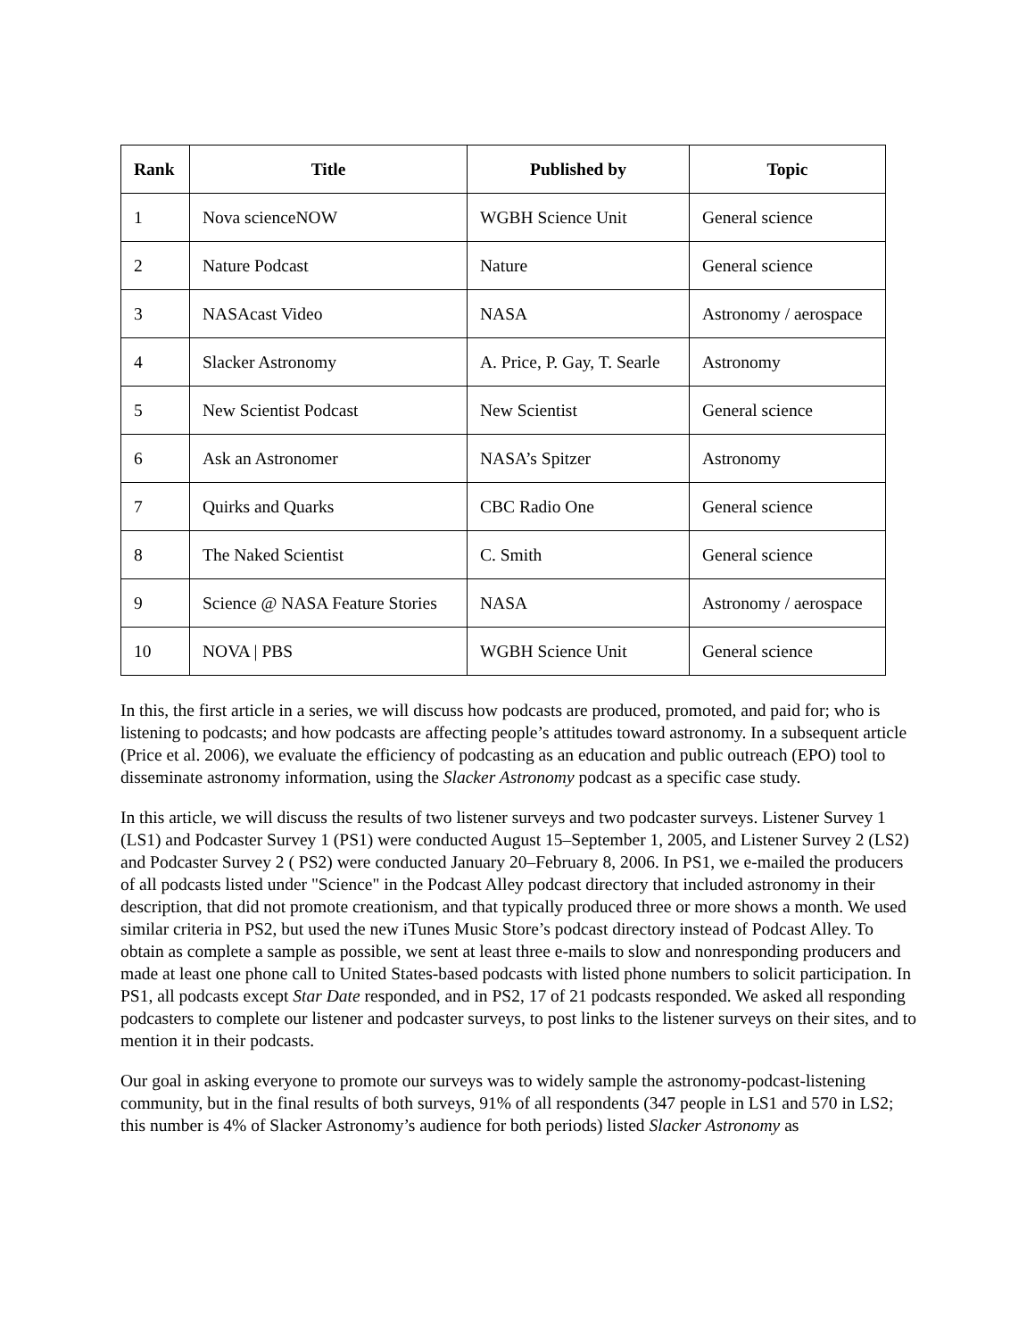| Rank | Title | Published by | Topic |
| --- | --- | --- | --- |
| 1 | Nova scienceNOW | WGBH Science Unit | General science |
| 2 | Nature Podcast | Nature | General science |
| 3 | NASAcast Video | NASA | Astronomy / aerospace |
| 4 | Slacker Astronomy | A. Price, P. Gay, T. Searle | Astronomy |
| 5 | New Scientist Podcast | New Scientist | General science |
| 6 | Ask an Astronomer | NASA’s Spitzer | Astronomy |
| 7 | Quirks and Quarks | CBC Radio One | General science |
| 8 | The Naked Scientist | C. Smith | General science |
| 9 | Science @ NASA Feature Stories | NASA | Astronomy / aerospace |
| 10 | NOVA / PBS | WGBH Science Unit | General science |
In this, the first article in a series, we will discuss how podcasts are produced, promoted, and paid for; who is listening to podcasts; and how podcasts are affecting people’s attitudes toward astronomy. In a subsequent article (Price et al. 2006), we evaluate the efficiency of podcasting as an education and public outreach (EPO) tool to disseminate astronomy information, using the Slacker Astronomy podcast as a specific case study.
In this article, we will discuss the results of two listener surveys and two podcaster surveys. Listener Survey 1 (LS1) and Podcaster Survey 1 (PS1) were conducted August 15–September 1, 2005, and Listener Survey 2 (LS2) and Podcaster Survey 2 ( PS2) were conducted January 20–February 8, 2006. In PS1, we e-mailed the producers of all podcasts listed under "Science" in the Podcast Alley podcast directory that included astronomy in their description, that did not promote creationism, and that typically produced three or more shows a month. We used similar criteria in PS2, but used the new iTunes Music Store’s podcast directory instead of Podcast Alley. To obtain as complete a sample as possible, we sent at least three e-mails to slow and nonresponding producers and made at least one phone call to United States-based podcasts with listed phone numbers to solicit participation. In PS1, all podcasts except Star Date responded, and in PS2, 17 of 21 podcasts responded. We asked all responding podcasters to complete our listener and podcaster surveys, to post links to the listener surveys on their sites, and to mention it in their podcasts.
Our goal in asking everyone to promote our surveys was to widely sample the astronomy-podcast-listening community, but in the final results of both surveys, 91% of all respondents (347 people in LS1 and 570 in LS2; this number is 4% of Slacker Astronomy’s audience for both periods) listed Slacker Astronomy as